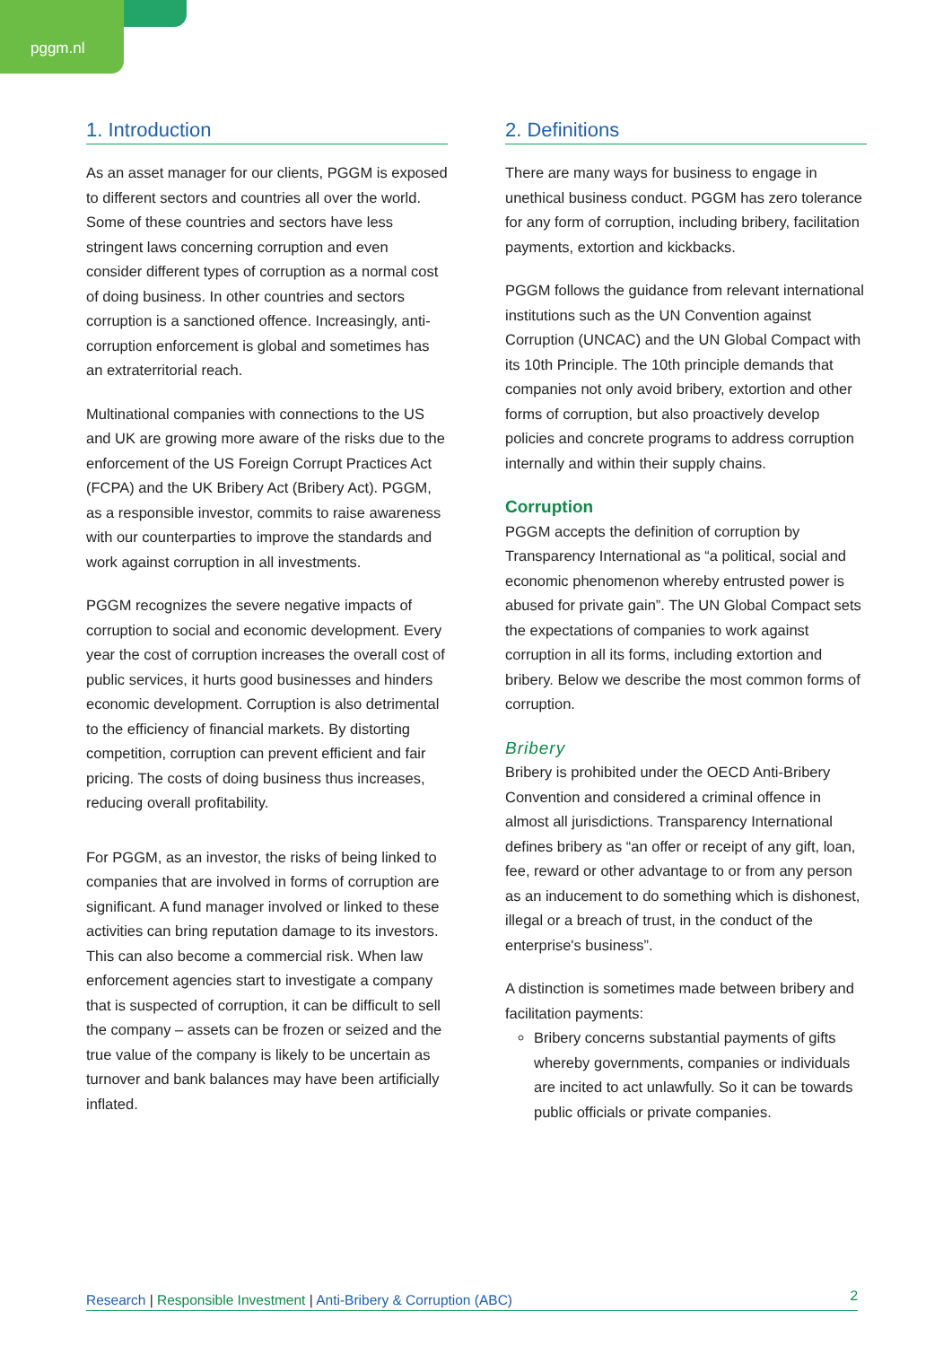pggm.nl
1. Introduction
As an asset manager for our clients, PGGM is exposed to different sectors and countries all over the world. Some of these countries and sectors have less stringent laws concerning corruption and even consider different types of corruption as a normal cost of doing business. In other countries and sectors corruption is a sanctioned offence. Increasingly, anti-corruption enforcement is global and sometimes has an extraterritorial reach.
Multinational companies with connections to the US and UK are growing more aware of the risks due to the enforcement of the US Foreign Corrupt Practices Act (FCPA) and the UK Bribery Act (Bribery Act). PGGM, as a responsible investor, commits to raise awareness with our counterparties to improve the standards and work against corruption in all investments.
PGGM recognizes the severe negative impacts of corruption to social and economic development. Every year the cost of corruption increases the overall cost of public services, it hurts good businesses and hinders economic development. Corruption is also detrimental to the efficiency of financial markets. By distorting competition, corruption can prevent efficient and fair pricing. The costs of doing business thus increases, reducing overall profitability.
For PGGM, as an investor, the risks of being linked to companies that are involved in forms of corruption are significant. A fund manager involved or linked to these activities can bring reputation damage to its investors. This can also become a commercial risk. When law enforcement agencies start to investigate a company that is suspected of corruption, it can be difficult to sell the company – assets can be frozen or seized and the true value of the company is likely to be uncertain as turnover and bank balances may have been artificially inflated.
2. Definitions
There are many ways for business to engage in unethical business conduct. PGGM has zero tolerance for any form of corruption, including bribery, facilitation payments, extortion and kickbacks.
PGGM follows the guidance from relevant international institutions such as the UN Convention against Corruption (UNCAC) and the UN Global Compact with its 10th Principle. The 10th principle demands that companies not only avoid bribery, extortion and other forms of corruption, but also proactively develop policies and concrete programs to address corruption internally and within their supply chains.
Corruption
PGGM accepts the definition of corruption by Transparency International as “a political, social and economic phenomenon whereby entrusted power is abused for private gain”. The UN Global Compact sets the expectations of companies to work against corruption in all its forms, including extortion and bribery. Below we describe the most common forms of corruption.
Bribery
Bribery is prohibited under the OECD Anti-Bribery Convention and considered a criminal offence in almost all jurisdictions. Transparency International defines bribery as “an offer or receipt of any gift, loan, fee, reward or other advantage to or from any person as an inducement to do something which is dishonest, illegal or a breach of trust, in the conduct of the enterprise's business”.
A distinction is sometimes made between bribery and facilitation payments:
Bribery concerns substantial payments of gifts whereby governments, companies or individuals are incited to act unlawfully. So it can be towards public officials or private companies.
Research | Responsible Investment | Anti-Bribery & Corruption (ABC) 2